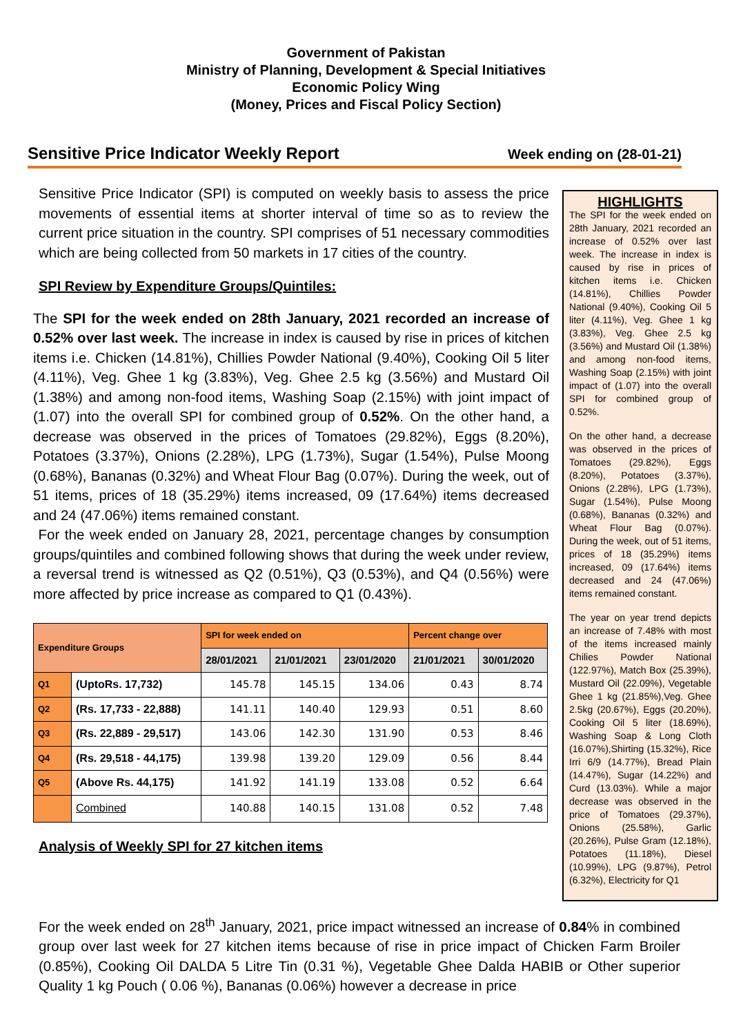Government of Pakistan
Ministry of Planning, Development & Special Initiatives
Economic Policy Wing
(Money, Prices and Fiscal Policy Section)
Sensitive Price Indicator Weekly Report Week ending on (28-01-21)
Sensitive Price Indicator (SPI) is computed on weekly basis to assess the price movements of essential items at shorter interval of time so as to review the current price situation in the country. SPI comprises of 51 necessary commodities which are being collected from 50 markets in 17 cities of the country.
SPI Review by Expenditure Groups/Quintiles:
The SPI for the week ended on 28th January, 2021 recorded an increase of 0.52% over last week. The increase in index is caused by rise in prices of kitchen items i.e. Chicken (14.81%), Chillies Powder National (9.40%), Cooking Oil 5 liter (4.11%), Veg. Ghee 1 kg (3.83%), Veg. Ghee 2.5 kg (3.56%) and Mustard Oil (1.38%) and among non-food items, Washing Soap (2.15%) with joint impact of (1.07) into the overall SPI for combined group of 0.52%. On the other hand, a decrease was observed in the prices of Tomatoes (29.82%), Eggs (8.20%), Potatoes (3.37%), Onions (2.28%), LPG (1.73%), Sugar (1.54%), Pulse Moong (0.68%), Bananas (0.32%) and Wheat Flour Bag (0.07%). During the week, out of 51 items, prices of 18 (35.29%) items increased, 09 (17.64%) items decreased and 24 (47.06%) items remained constant.
For the week ended on January 28, 2021, percentage changes by consumption groups/quintiles and combined following shows that during the week under review, a reversal trend is witnessed as Q2 (0.51%), Q3 (0.53%), and Q4 (0.56%) were more affected by price increase as compared to Q1 (0.43%).
| Expenditure Groups | | SPI for week ended on | | | Percent change over | |
| --- | --- | --- | --- | --- | --- | --- |
| | | 28/01/2021 | 21/01/2021 | 23/01/2020 | 21/01/2021 | 30/01/2020 |
| Q1 | (UptoRs. 17,732) | 145.78 | 145.15 | 134.06 | 0.43 | 8.74 |
| Q2 | (Rs. 17,733 - 22,888) | 141.11 | 140.40 | 129.93 | 0.51 | 8.60 |
| Q3 | (Rs. 22,889 - 29,517) | 143.06 | 142.30 | 131.90 | 0.53 | 8.46 |
| Q4 | (Rs. 29,518 - 44,175) | 139.98 | 139.20 | 129.09 | 0.56 | 8.44 |
| Q5 | (Above Rs. 44,175) | 141.92 | 141.19 | 133.08 | 0.52 | 6.64 |
| | Combined | 140.88 | 140.15 | 131.08 | 0.52 | 7.48 |
Analysis of Weekly SPI for 27 kitchen items
HIGHLIGHTS
The SPI for the week ended on 28th January, 2021 recorded an increase of 0.52% over last week. The increase in index is caused by rise in prices of kitchen items i.e. Chicken (14.81%), Chillies Powder National (9.40%), Cooking Oil 5 liter (4.11%), Veg. Ghee 1 kg (3.83%), Veg. Ghee 2.5 kg (3.56%) and Mustard Oil (1.38%) and among non-food items, Washing Soap (2.15%) with joint impact of (1.07) into the overall SPI for combined group of 0.52%.
On the other hand, a decrease was observed in the prices of Tomatoes (29.82%), Eggs (8.20%), Potatoes (3.37%), Onions (2.28%), LPG (1.73%), Sugar (1.54%), Pulse Moong (0.68%), Bananas (0.32%) and Wheat Flour Bag (0.07%). During the week, out of 51 items, prices of 18 (35.29%) items increased, 09 (17.64%) items decreased and 24 (47.06%) items remained constant.
The year on year trend depicts an increase of 7.48% with most of the items increased mainly Chilies Powder National (122.97%), Match Box (25.39%), Mustard Oil (22.09%), Vegetable Ghee 1 kg (21.85%),Veg. Ghee 2.5kg (20.67%), Eggs (20.20%), Cooking Oil 5 liter (18.69%), Washing Soap & Long Cloth (16.07%),Shirting (15.32%), Rice Irri 6/9 (14.77%), Bread Plain (14.47%), Sugar (14.22%) and Curd (13.03%). While a major decrease was observed in the price of Tomatoes (29.37%), Onions (25.58%), Garlic (20.26%), Pulse Gram (12.18%), Potatoes (11.18%), Diesel (10.99%), LPG (9.87%), Petrol (6.32%), Electricity for Q1
For the week ended on 28<sup>th</sup> January, 2021, price impact witnessed an increase of 0.84% in combined group over last week for 27 kitchen items because of rise in price impact of Chicken Farm Broiler (0.85%), Cooking Oil DALDA 5 Litre Tin (0.31 %), Vegetable Ghee Dalda HABIB or Other superior Quality 1 kg Pouch ( 0.06 %), Bananas (0.06%) however a decrease in price